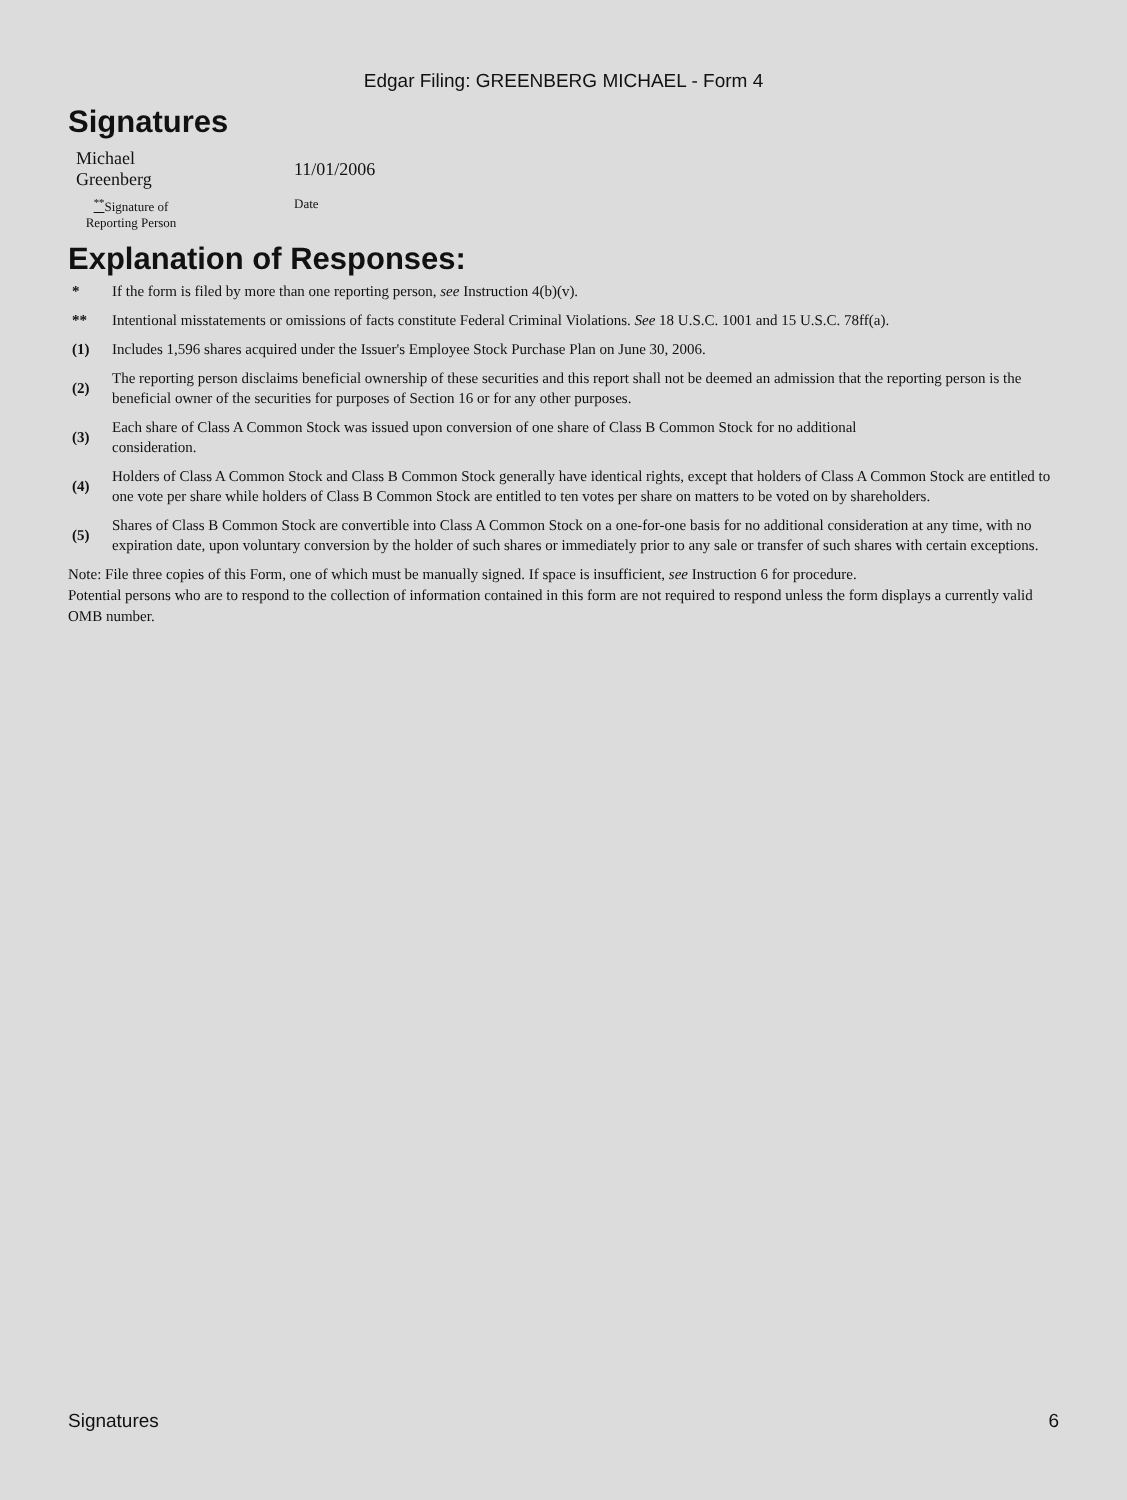Edgar Filing: GREENBERG MICHAEL - Form 4
Signatures
| Michael Greenberg | 11/01/2006 |
| <sup>**</sup> Signature of Reporting Person | Date |
Explanation of Responses:
| * | If the form is filed by more than one reporting person, see Instruction 4(b)(v). |
| ** | Intentional misstatements or omissions of facts constitute Federal Criminal Violations. See 18 U.S.C. 1001 and 15 U.S.C. 78ff(a). |
| (1) | Includes 1,596 shares acquired under the Issuer's Employee Stock Purchase Plan on June 30, 2006. |
| (2) | The reporting person disclaims beneficial ownership of these securities and this report shall not be deemed an admission that the reporting person is the beneficial owner of the securities for purposes of Section 16 or for any other purposes. |
| (3) | Each share of Class A Common Stock was issued upon conversion of one share of Class B Common Stock for no additional consideration. |
| (4) | Holders of Class A Common Stock and Class B Common Stock generally have identical rights, except that holders of Class A Common Stock are entitled to one vote per share while holders of Class B Common Stock are entitled to ten votes per share on matters to be voted on by shareholders. |
| (5) | Shares of Class B Common Stock are convertible into Class A Common Stock on a one-for-one basis for no additional consideration at any time, with no expiration date, upon voluntary conversion by the holder of such shares or immediately prior to any sale or transfer of such shares with certain exceptions. |
Note: File three copies of this Form, one of which must be manually signed. If space is insufficient, see Instruction 6 for procedure.
Potential persons who are to respond to the collection of information contained in this form are not required to respond unless the form displays a currently valid OMB number.
Signatures 6